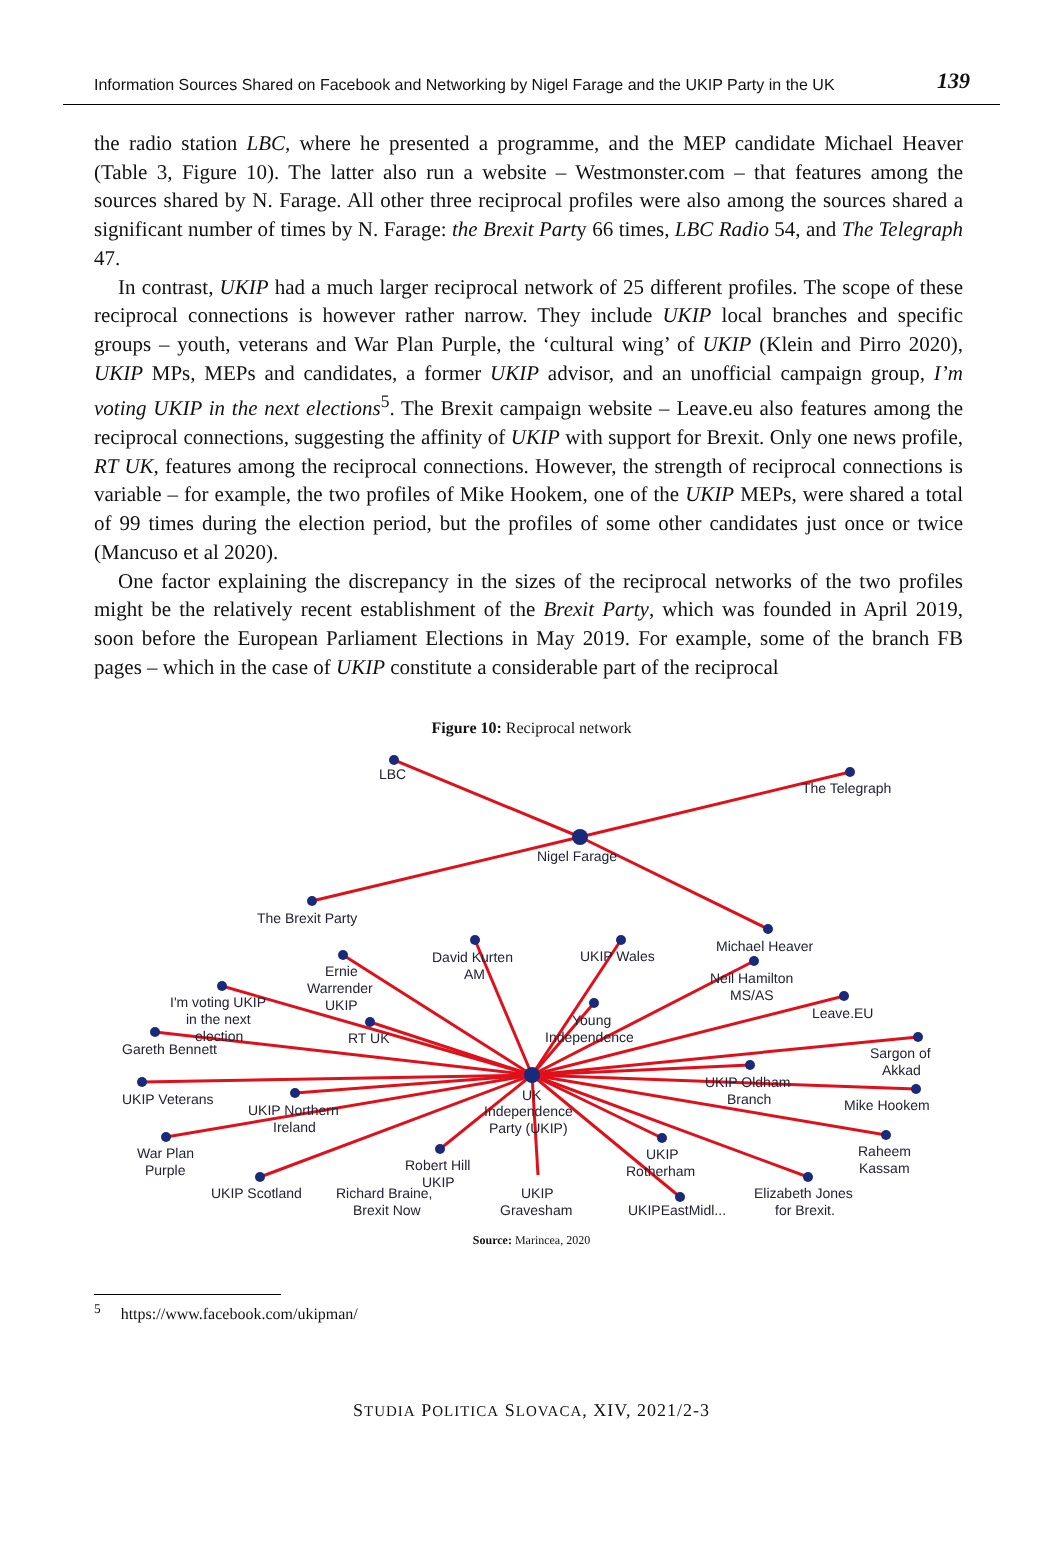Information Sources Shared on Facebook and Networking by Nigel Farage and the UKIP Party in the UK 139
the radio station LBC, where he presented a programme, and the MEP candidate Michael Heaver (Table 3, Figure 10). The latter also run a website – Westmonster.com – that features among the sources shared by N. Farage. All other three reciprocal profiles were also among the sources shared a significant number of times by N. Farage: the Brexit Party 66 times, LBC Radio 54, and The Telegraph 47.
In contrast, UKIP had a much larger reciprocal network of 25 different profiles. The scope of these reciprocal connections is however rather narrow. They include UKIP local branches and specific groups – youth, veterans and War Plan Purple, the ‘cultural wing’ of UKIP (Klein and Pirro 2020), UKIP MPs, MEPs and candidates, a former UKIP advisor, and an unofficial campaign group, I’m voting UKIP in the next elections<sup>5</sup>. The Brexit campaign website – Leave.eu also features among the reciprocal connections, suggesting the affinity of UKIP with support for Brexit. Only one news profile, RT UK, features among the reciprocal connections. However, the strength of reciprocal connections is variable – for example, the two profiles of Mike Hookem, one of the UKIP MEPs, were shared a total of 99 times during the election period, but the profiles of some other candidates just once or twice (Mancuso et al 2020).
One factor explaining the discrepancy in the sizes of the reciprocal networks of the two profiles might be the relatively recent establishment of the Brexit Party, which was founded in April 2019, soon before the European Parliament Elections in May 2019. For example, some of the branch FB pages – which in the case of UKIP constitute a considerable part of the reciprocal
Figure 10: Reciprocal network
LBC
The Telegraph
Nigel Farage
The Brexit Party
Michael Heaver
David Kurten
AM
UKIP Wales
Ernie
Warrender
UKIP
Neil Hamilton
MS/AS
I'm voting UKIP
in the next
election
Leave.EU
Young
Independence
RT UK
Gareth Bennett
Sargon of
Akkad
UK
Independence
Party (UKIP)
UKIP Oldham
Branch
UKIP Veterans
UKIP Northern
Ireland
Mike Hookem
War Plan
Purple
Robert Hill
UKIP
UKIP
Rotherham
Raheem
Kassam
UKIP Scotland
Richard Braine,
Brexit Now
UKIP
Gravesham
UKIPEastMidl...
Elizabeth Jones
for Brexit.
Source: Marincea, 2020
<sup>5</sup> https://www.facebook.com/ukipman/
STUDIA POLITICA SLOVACA, XIV, 2021/2-3